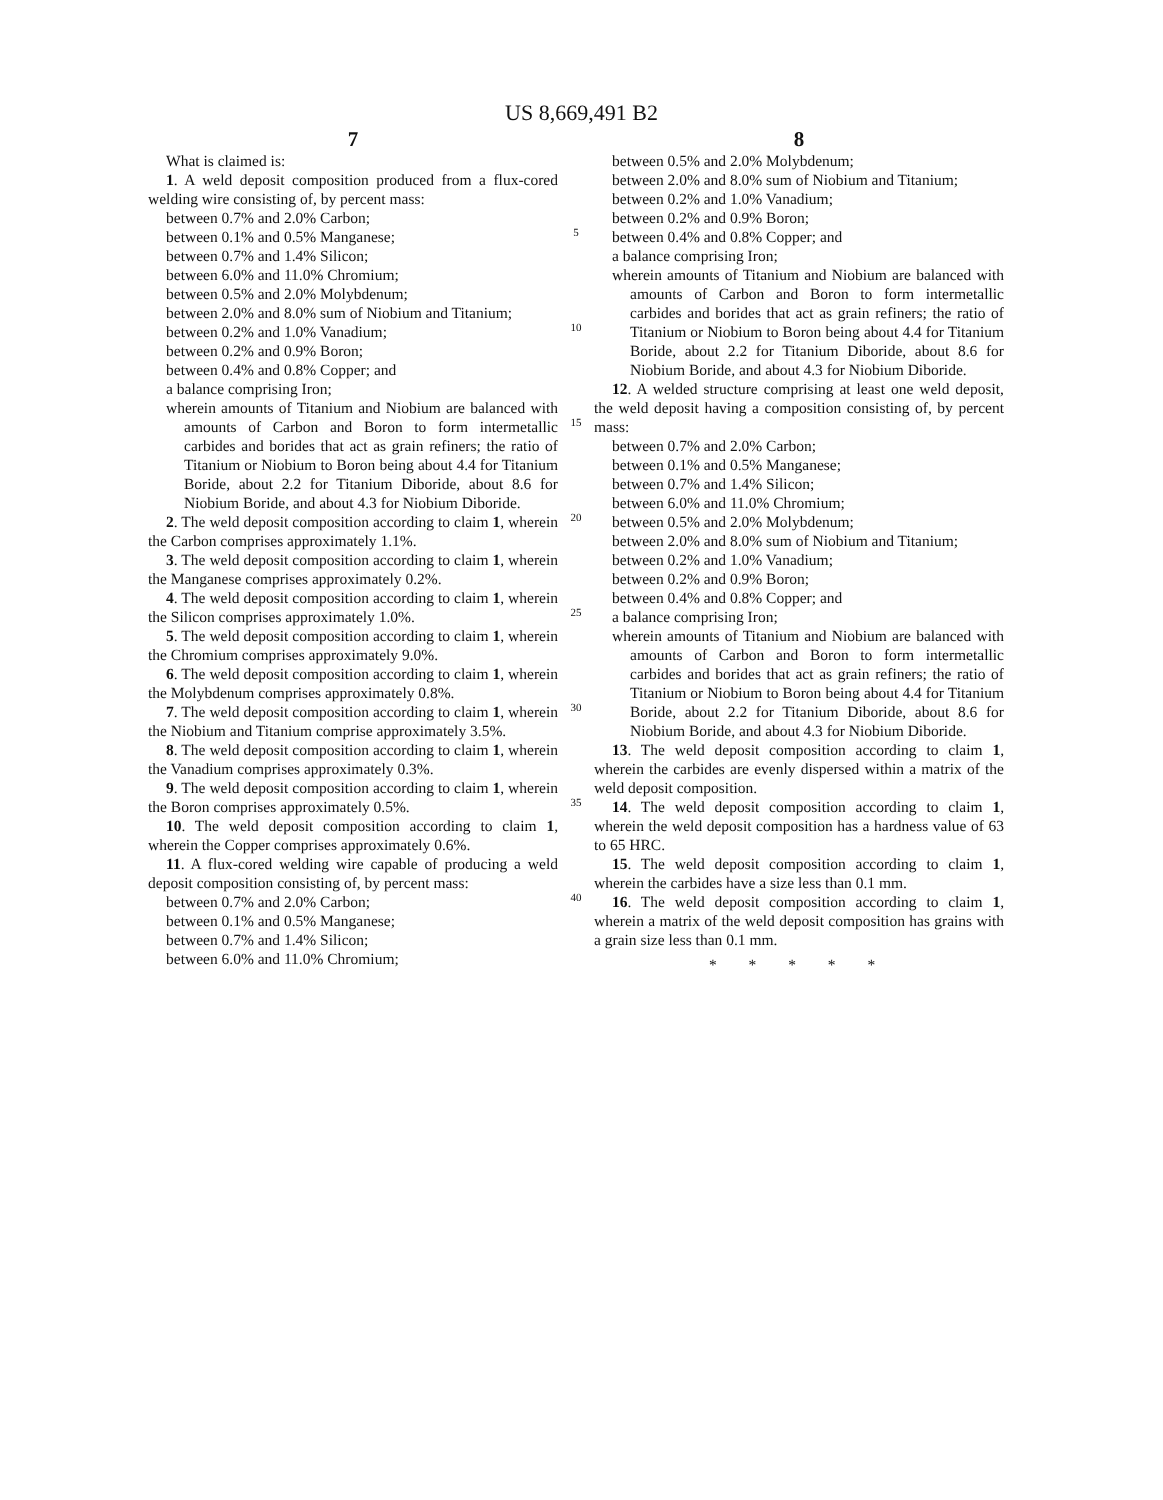US 8,669,491 B2
7
What is claimed is:
1. A weld deposit composition produced from a flux-cored welding wire consisting of, by percent mass:
between 0.7% and 2.0% Carbon;
between 0.1% and 0.5% Manganese;
between 0.7% and 1.4% Silicon;
between 6.0% and 11.0% Chromium;
between 0.5% and 2.0% Molybdenum;
between 2.0% and 8.0% sum of Niobium and Titanium;
between 0.2% and 1.0% Vanadium;
between 0.2% and 0.9% Boron;
between 0.4% and 0.8% Copper; and
a balance comprising Iron;
wherein amounts of Titanium and Niobium are balanced with amounts of Carbon and Boron to form intermetallic carbides and borides that act as grain refiners; the ratio of Titanium or Niobium to Boron being about 4.4 for Titanium Boride, about 2.2 for Titanium Diboride, about 8.6 for Niobium Boride, and about 4.3 for Niobium Diboride.
2. The weld deposit composition according to claim 1, wherein the Carbon comprises approximately 1.1%.
3. The weld deposit composition according to claim 1, wherein the Manganese comprises approximately 0.2%.
4. The weld deposit composition according to claim 1, wherein the Silicon comprises approximately 1.0%.
5. The weld deposit composition according to claim 1, wherein the Chromium comprises approximately 9.0%.
6. The weld deposit composition according to claim 1, wherein the Molybdenum comprises approximately 0.8%.
7. The weld deposit composition according to claim 1, wherein the Niobium and Titanium comprise approximately 3.5%.
8. The weld deposit composition according to claim 1, wherein the Vanadium comprises approximately 0.3%.
9. The weld deposit composition according to claim 1, wherein the Boron comprises approximately 0.5%.
10. The weld deposit composition according to claim 1, wherein the Copper comprises approximately 0.6%.
11. A flux-cored welding wire capable of producing a weld deposit composition consisting of, by percent mass:
between 0.7% and 2.0% Carbon;
between 0.1% and 0.5% Manganese;
between 0.7% and 1.4% Silicon;
between 6.0% and 11.0% Chromium;
5
10
15
20
25
30
35
40
8
between 0.5% and 2.0% Molybdenum;
between 2.0% and 8.0% sum of Niobium and Titanium;
between 0.2% and 1.0% Vanadium;
between 0.2% and 0.9% Boron;
between 0.4% and 0.8% Copper; and
a balance comprising Iron;
wherein amounts of Titanium and Niobium are balanced with amounts of Carbon and Boron to form intermetallic carbides and borides that act as grain refiners; the ratio of Titanium or Niobium to Boron being about 4.4 for Titanium Boride, about 2.2 for Titanium Diboride, about 8.6 for Niobium Boride, and about 4.3 for Niobium Diboride.
12. A welded structure comprising at least one weld deposit, the weld deposit having a composition consisting of, by percent mass:
between 0.7% and 2.0% Carbon;
between 0.1% and 0.5% Manganese;
between 0.7% and 1.4% Silicon;
between 6.0% and 11.0% Chromium;
between 0.5% and 2.0% Molybdenum;
between 2.0% and 8.0% sum of Niobium and Titanium;
between 0.2% and 1.0% Vanadium;
between 0.2% and 0.9% Boron;
between 0.4% and 0.8% Copper; and
a balance comprising Iron;
wherein amounts of Titanium and Niobium are balanced with amounts of Carbon and Boron to form intermetallic carbides and borides that act as grain refiners; the ratio of Titanium or Niobium to Boron being about 4.4 for Titanium Boride, about 2.2 for Titanium Diboride, about 8.6 for Niobium Boride, and about 4.3 for Niobium Diboride.
13. The weld deposit composition according to claim 1, wherein the carbides are evenly dispersed within a matrix of the weld deposit composition.
14. The weld deposit composition according to claim 1, wherein the weld deposit composition has a hardness value of 63 to 65 HRC.
15. The weld deposit composition according to claim 1, wherein the carbides have a size less than 0.1 mm.
16. The weld deposit composition according to claim 1, wherein a matrix of the weld deposit composition has grains with a grain size less than 0.1 mm.
* * * * *